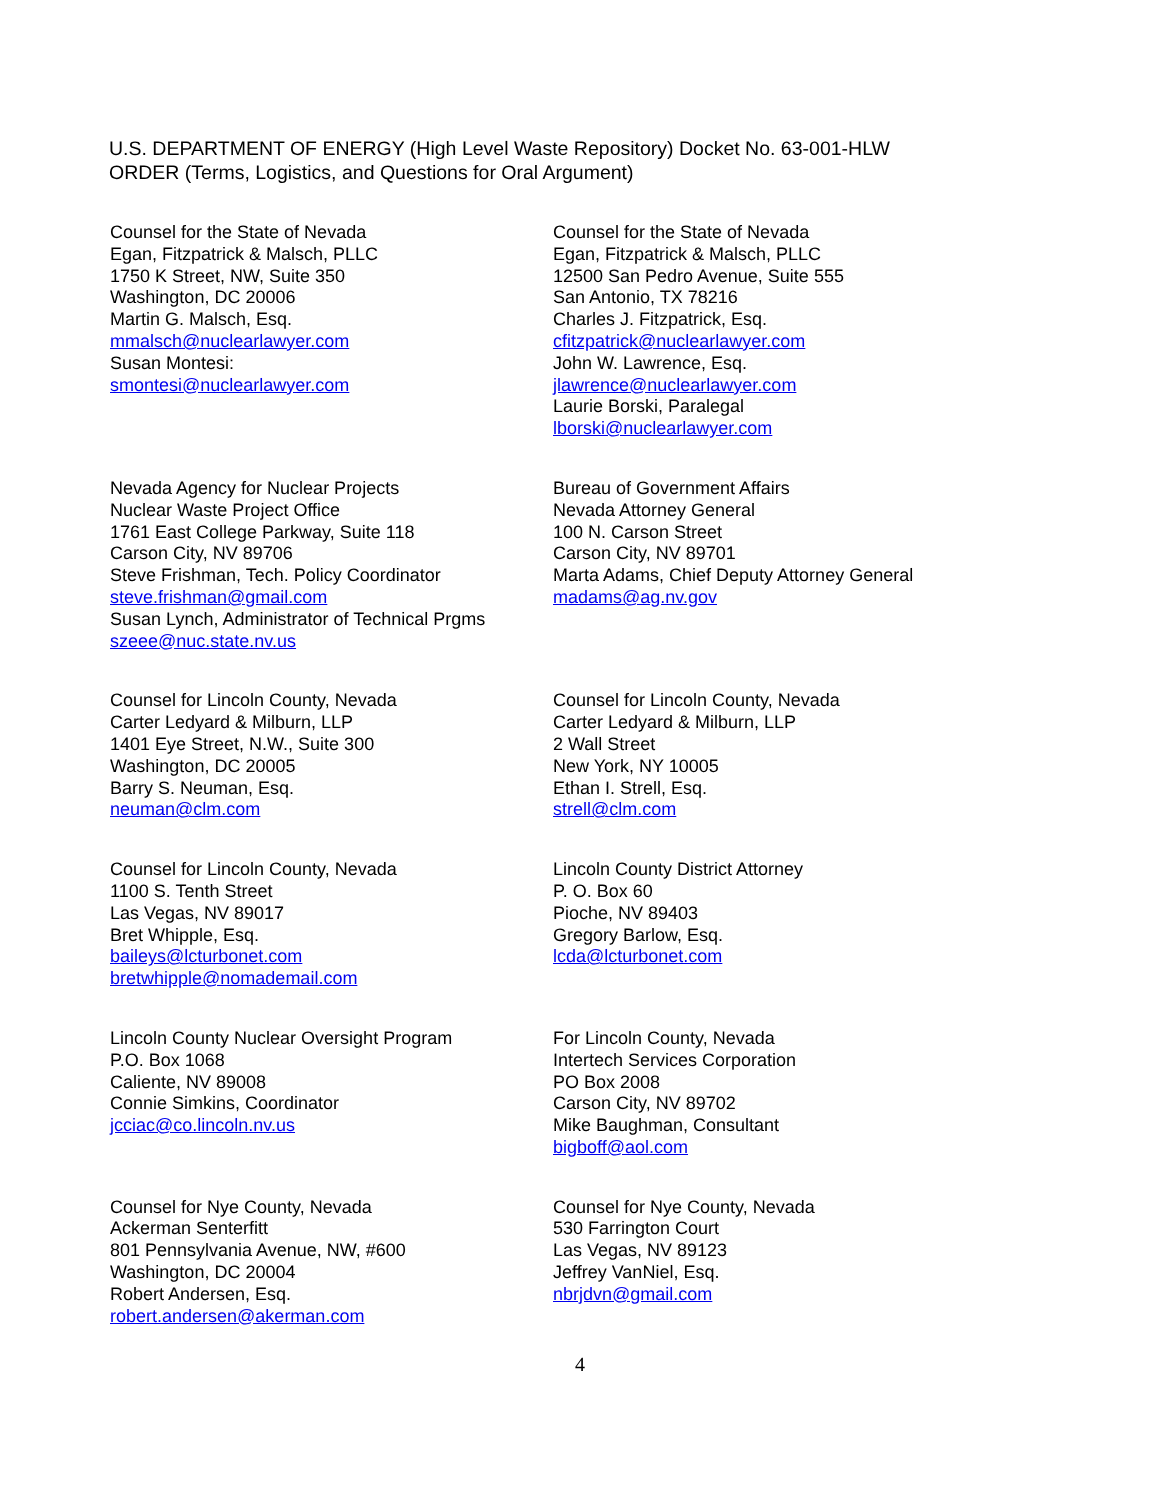U.S. DEPARTMENT OF ENERGY (High Level Waste Repository) Docket No. 63-001-HLW
ORDER (Terms, Logistics, and Questions for Oral Argument)
Counsel for the State of Nevada
Egan, Fitzpatrick & Malsch, PLLC
1750 K Street, NW, Suite 350
Washington, DC 20006
Martin G. Malsch, Esq.
mmalsch@nuclearlawyer.com
Susan Montesi:
smontesi@nuclearlawyer.com
Counsel for the State of Nevada
Egan, Fitzpatrick & Malsch, PLLC
12500 San Pedro Avenue, Suite 555
San Antonio, TX 78216
Charles J. Fitzpatrick, Esq.
cfitzpatrick@nuclearlawyer.com
John W. Lawrence, Esq.
jlawrence@nuclearlawyer.com
Laurie Borski, Paralegal
lborski@nuclearlawyer.com
Nevada Agency for Nuclear Projects
Nuclear Waste Project Office
1761 East College Parkway, Suite 118
Carson City, NV 89706
Steve Frishman, Tech. Policy Coordinator
steve.frishman@gmail.com
Susan Lynch, Administrator of Technical Prgms
szeee@nuc.state.nv.us
Bureau of Government Affairs
Nevada Attorney General
100 N. Carson Street
Carson City, NV 89701
Marta Adams, Chief Deputy Attorney General
madams@ag.nv.gov
Counsel for Lincoln County, Nevada
Carter Ledyard & Milburn, LLP
1401 Eye Street, N.W., Suite 300
Washington, DC 20005
Barry S. Neuman, Esq.
neuman@clm.com
Counsel for Lincoln County, Nevada
Carter Ledyard & Milburn, LLP
2 Wall Street
New York, NY 10005
Ethan I. Strell, Esq.
strell@clm.com
Counsel for Lincoln County, Nevada
1100 S. Tenth Street
Las Vegas, NV 89017
Bret Whipple, Esq.
baileys@lcturbonet.com
bretwhipple@nomademail.com
Lincoln County District Attorney
P. O. Box 60
Pioche, NV 89403
Gregory Barlow, Esq.
lcda@lcturbonet.com
Lincoln County Nuclear Oversight Program
P.O. Box 1068
Caliente, NV 89008
Connie Simkins, Coordinator
jcciac@co.lincoln.nv.us
For Lincoln County, Nevada
Intertech Services Corporation
PO Box 2008
Carson City, NV 89702
Mike Baughman, Consultant
bigboff@aol.com
Counsel for Nye County, Nevada
Ackerman Senterfitt
801 Pennsylvania Avenue, NW, #600
Washington, DC 20004
Robert Andersen, Esq.
robert.andersen@akerman.com
Counsel for Nye County, Nevada
530 Farrington Court
Las Vegas, NV 89123
Jeffrey VanNiel, Esq.
nbrjdvn@gmail.com
4